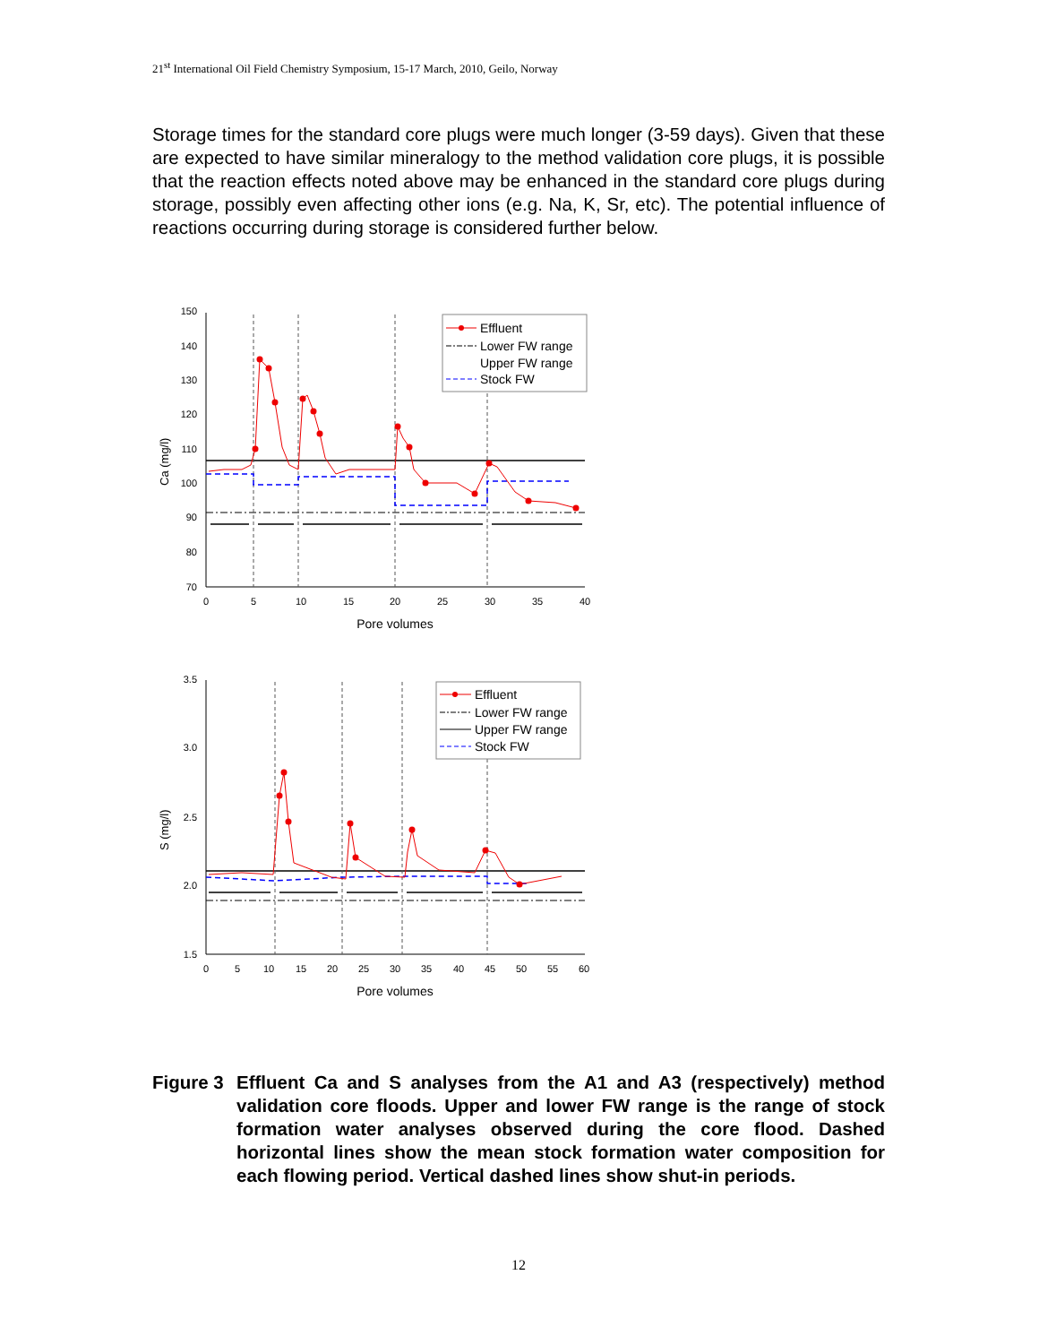21<sup>st</sup> International Oil Field Chemistry Symposium, 15-17 March, 2010, Geilo, Norway
Storage times for the standard core plugs were much longer (3-59 days). Given that these are expected to have similar mineralogy to the method validation core plugs, it is possible that the reaction effects noted above may be enhanced in the standard core plugs during storage, possibly even affecting other ions (e.g. Na, K, Sr, etc). The potential influence of reactions occurring during storage is considered further below.
Ca (mg/l)
150
140
130
120
110
100
90
80
70
0
5
10
15
20
25
30
35
40
Pore volumes
Effluent
Lower FW range
Upper FW range
Stock FW
S (mg/l)
3.5
3.0
2.5
2.0
1.5
0
5
10
15
20
25
30
35
40
45
50
55
60
Pore volumes
Effluent
Lower FW range
Upper FW range
Stock FW
Figure 3
Effluent Ca and S analyses from the A1 and A3 (respectively) method validation core floods. Upper and lower FW range is the range of stock formation water analyses observed during the core flood. Dashed horizontal lines show the mean stock formation water composition for each flowing period. Vertical dashed lines show shut-in periods.
12